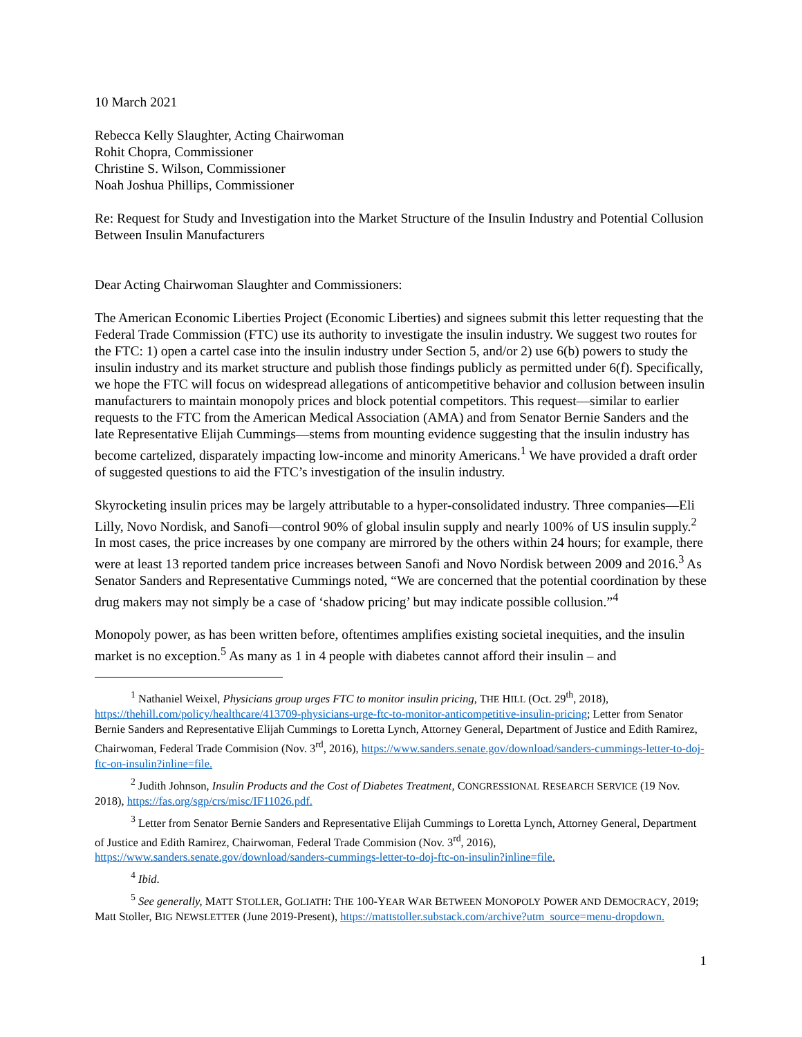10 March 2021
Rebecca Kelly Slaughter, Acting Chairwoman
Rohit Chopra, Commissioner
Christine S. Wilson, Commissioner
Noah Joshua Phillips, Commissioner
Re: Request for Study and Investigation into the Market Structure of the Insulin Industry and Potential Collusion Between Insulin Manufacturers
Dear Acting Chairwoman Slaughter and Commissioners:
The American Economic Liberties Project (Economic Liberties) and signees submit this letter requesting that the Federal Trade Commission (FTC) use its authority to investigate the insulin industry. We suggest two routes for the FTC: 1) open a cartel case into the insulin industry under Section 5, and/or 2) use 6(b) powers to study the insulin industry and its market structure and publish those findings publicly as permitted under 6(f). Specifically, we hope the FTC will focus on widespread allegations of anticompetitive behavior and collusion between insulin manufacturers to maintain monopoly prices and block potential competitors. This request—similar to earlier requests to the FTC from the American Medical Association (AMA) and from Senator Bernie Sanders and the late Representative Elijah Cummings—stems from mounting evidence suggesting that the insulin industry has become cartelized, disparately impacting low-income and minority Americans.<sup>1</sup> We have provided a draft order of suggested questions to aid the FTC’s investigation of the insulin industry.
Skyrocketing insulin prices may be largely attributable to a hyper-consolidated industry. Three companies—Eli Lilly, Novo Nordisk, and Sanofi—control 90% of global insulin supply and nearly 100% of US insulin supply.<sup>2</sup> In most cases, the price increases by one company are mirrored by the others within 24 hours; for example, there were at least 13 reported tandem price increases between Sanofi and Novo Nordisk between 2009 and 2016.<sup>3</sup> As Senator Sanders and Representative Cummings noted, “We are concerned that the potential coordination by these drug makers may not simply be a case of ‘shadow pricing’ but may indicate possible collusion.”<sup>4</sup>
Monopoly power, as has been written before, oftentimes amplifies existing societal inequities, and the insulin market is no exception.<sup>5</sup> As many as 1 in 4 people with diabetes cannot afford their insulin – and
<sup>1</sup> Nathaniel Weixel, Physicians group urges FTC to monitor insulin pricing, THE HILL (Oct. 29<sup>th</sup>, 2018), https://thehill.com/policy/healthcare/413709-physicians-urge-ftc-to-monitor-anticompetitive-insulin-pricing; Letter from Senator Bernie Sanders and Representative Elijah Cummings to Loretta Lynch, Attorney General, Department of Justice and Edith Ramirez, Chairwoman, Federal Trade Commision (Nov. 3<sup>rd</sup>, 2016), https://www.sanders.senate.gov/download/sanders-cummings-letter-to-doj-ftc-on-insulin?inline=file.
<sup>2</sup> Judith Johnson, Insulin Products and the Cost of Diabetes Treatment, CONGRESSIONAL RESEARCH SERVICE (19 Nov. 2018), https://fas.org/sgp/crs/misc/IF11026.pdf.
<sup>3</sup> Letter from Senator Bernie Sanders and Representative Elijah Cummings to Loretta Lynch, Attorney General, Department of Justice and Edith Ramirez, Chairwoman, Federal Trade Commision (Nov. 3<sup>rd</sup>, 2016), https://www.sanders.senate.gov/download/sanders-cummings-letter-to-doj-ftc-on-insulin?inline=file.
<sup>4</sup> Ibid.
<sup>5</sup> See generally, MATT STOLLER, GOLIATH: THE 100-YEAR WAR BETWEEN MONOPOLY POWER AND DEMOCRACY, 2019; Matt Stoller, BIG NEWSLETTER (June 2019-Present), https://mattstoller.substack.com/archive?utm_source=menu-dropdown.
1